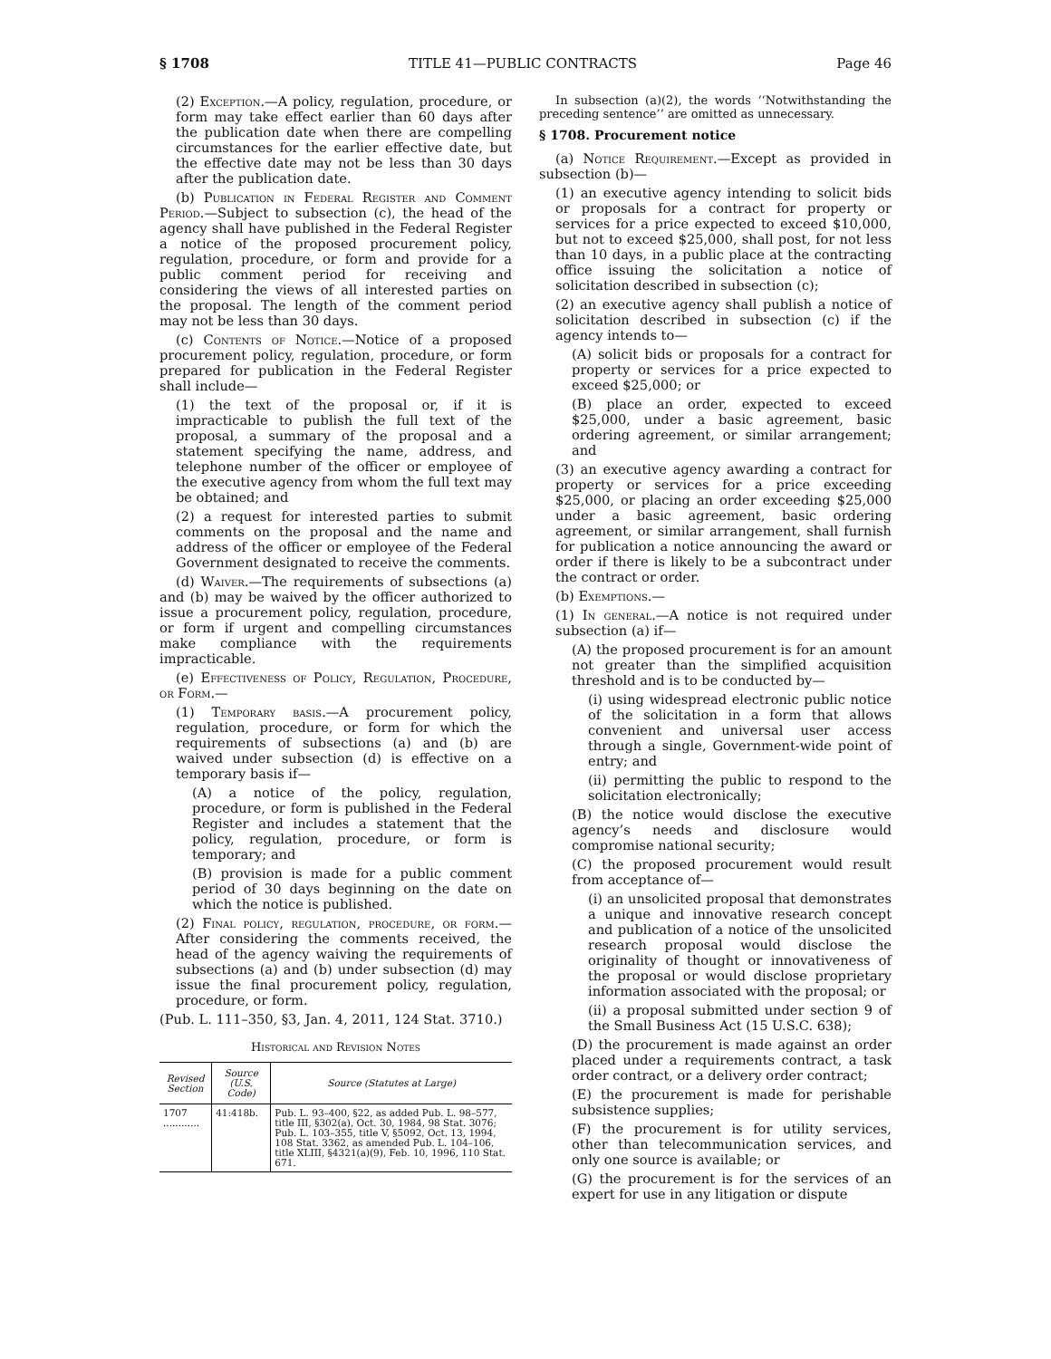§ 1708 TITLE 41—PUBLIC CONTRACTS Page 46
(2) Exception.—A policy, regulation, procedure, or form may take effect earlier than 60 days after the publication date when there are compelling circumstances for the earlier effective date, but the effective date may not be less than 30 days after the publication date.
(b) Publication in Federal Register and Comment Period.—Subject to subsection (c), the head of the agency shall have published in the Federal Register a notice of the proposed procurement policy, regulation, procedure, or form and provide for a public comment period for receiving and considering the views of all interested parties on the proposal. The length of the comment period may not be less than 30 days.
(c) Contents of Notice.—Notice of a proposed procurement policy, regulation, procedure, or form prepared for publication in the Federal Register shall include—
(1) the text of the proposal or, if it is impracticable to publish the full text of the proposal, a summary of the proposal and a statement specifying the name, address, and telephone number of the officer or employee of the executive agency from whom the full text may be obtained; and
(2) a request for interested parties to submit comments on the proposal and the name and address of the officer or employee of the Federal Government designated to receive the comments.
(d) Waiver.—The requirements of subsections (a) and (b) may be waived by the officer authorized to issue a procurement policy, regulation, procedure, or form if urgent and compelling circumstances make compliance with the requirements impracticable.
(e) Effectiveness of Policy, Regulation, Procedure, or Form.—
(1) Temporary basis.—A procurement policy, regulation, procedure, or form for which the requirements of subsections (a) and (b) are waived under subsection (d) is effective on a temporary basis if—
(A) a notice of the policy, regulation, procedure, or form is published in the Federal Register and includes a statement that the policy, regulation, procedure, or form is temporary; and
(B) provision is made for a public comment period of 30 days beginning on the date on which the notice is published.
(2) Final policy, regulation, procedure, or form.—After considering the comments received, the head of the agency waiving the requirements of subsections (a) and (b) under subsection (d) may issue the final procurement policy, regulation, procedure, or form.
(Pub. L. 111–350, §3, Jan. 4, 2011, 124 Stat. 3710.)
Historical and Revision Notes
| Revised Section | Source (U.S. Code) | Source (Statutes at Large) |
| --- | --- | --- |
| 1707 ............ | 41:418b. | Pub. L. 93–400, §22, as added Pub. L. 98–577, title III, §302(a), Oct. 30, 1984, 98 Stat. 3076; Pub. L. 103–355, title V, §5092, Oct. 13, 1994, 108 Stat. 3362, as amended Pub. L. 104–106, title XLIII, §4321(a)(9), Feb. 10, 1996, 110 Stat. 671. |
In subsection (a)(2), the words ‘‘Notwithstanding the preceding sentence’’ are omitted as unnecessary.
§ 1708. Procurement notice
(a) Notice Requirement.—Except as provided in subsection (b)—
(1) an executive agency intending to solicit bids or proposals for a contract for property or services for a price expected to exceed $10,000, but not to exceed $25,000, shall post, for not less than 10 days, in a public place at the contracting office issuing the solicitation a notice of solicitation described in subsection (c);
(2) an executive agency shall publish a notice of solicitation described in subsection (c) if the agency intends to—
(A) solicit bids or proposals for a contract for property or services for a price expected to exceed $25,000; or
(B) place an order, expected to exceed $25,000, under a basic agreement, basic ordering agreement, or similar arrangement; and
(3) an executive agency awarding a contract for property or services for a price exceeding $25,000, or placing an order exceeding $25,000 under a basic agreement, basic ordering agreement, or similar arrangement, shall furnish for publication a notice announcing the award or order if there is likely to be a subcontract under the contract or order.
(b) Exemptions.—
(1) In general.—A notice is not required under subsection (a) if—
(A) the proposed procurement is for an amount not greater than the simplified acquisition threshold and is to be conducted by—
(i) using widespread electronic public notice of the solicitation in a form that allows convenient and universal user access through a single, Government-wide point of entry; and
(ii) permitting the public to respond to the solicitation electronically;
(B) the notice would disclose the executive agency’s needs and disclosure would compromise national security;
(C) the proposed procurement would result from acceptance of—
(i) an unsolicited proposal that demonstrates a unique and innovative research concept and publication of a notice of the unsolicited research proposal would disclose the originality of thought or innovativeness of the proposal or would disclose proprietary information associated with the proposal; or
(ii) a proposal submitted under section 9 of the Small Business Act (15 U.S.C. 638);
(D) the procurement is made against an order placed under a requirements contract, a task order contract, or a delivery order contract;
(E) the procurement is made for perishable subsistence supplies;
(F) the procurement is for utility services, other than telecommunication services, and only one source is available; or
(G) the procurement is for the services of an expert for use in any litigation or dispute